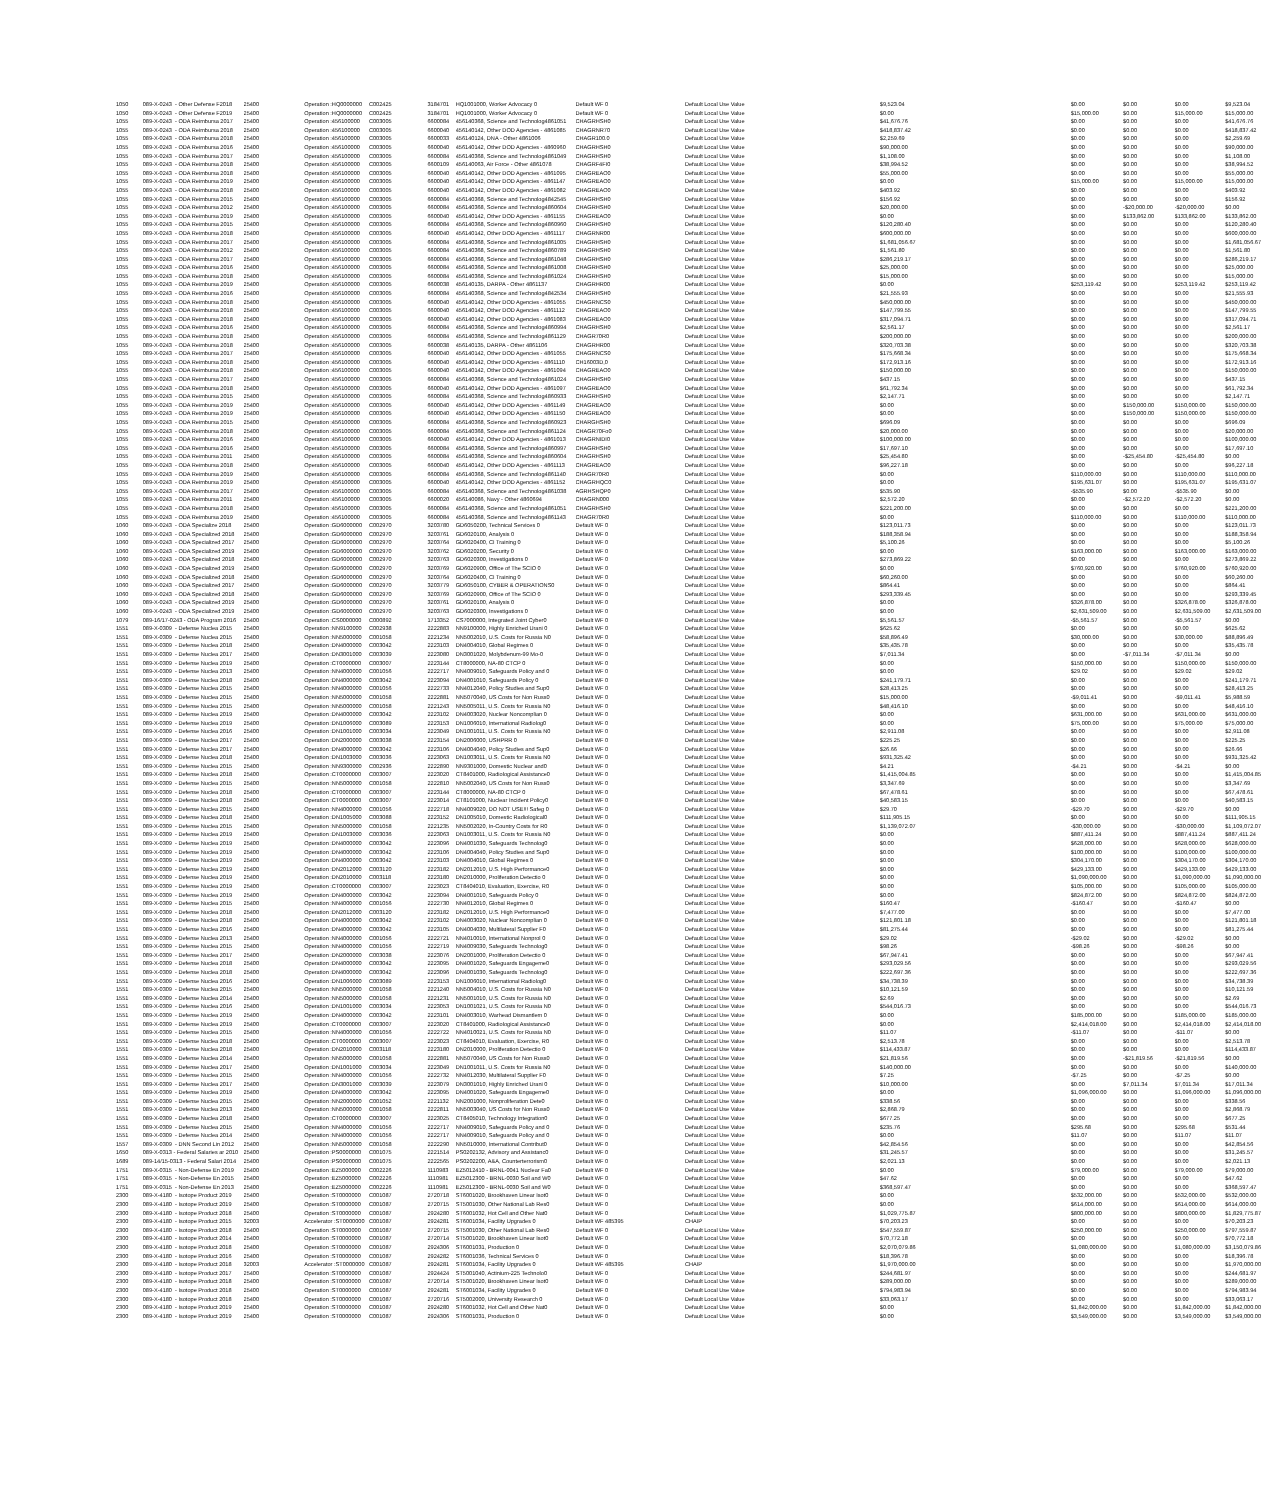| 1050 | 089-X-0243 | - Other Defense F2018 | 25400 | Operation :HQ0000000 | C002425 | 3184701 | HQ1001000, Worker Advocacy 0 | Default WF 0 | Default Local Use Value | $9,523.04 | $0.00 | $0.00 | $0.00 | $9,523.04 |
| 1050 | 089-X-0243 | - Other Defense F2019 | 25400 | Operation :HQ0000000 | C002425 | 3184701 | HQ1001000, Worker Advocacy 0 | Default WF 0 | Default Local Use Value | $0.00 | $15,000.00 | $0.00 | $15,000.00 | $15,000.00 |
| 1055 | 089-X-0243 | - ODA Reimbursa 2017 | 25400 | Operation :456100000 | C003005 | 6600084 | 456140368, Science and Technolog4861051 | CHAGRHSH0 | Default Local Use Value | $41,676.76 | $0.00 | $0.00 | $0.00 | $41,676.76 |
| 1055 | 089-X-0243 | - ODA Reimbursa 2018 | 25400 | Operation :456100000 | C003005 | 6600040 | 456140142, Other DOD Agencies - 4861085 | CHAGRNR70 | Default Local Use Value | $418,837.42 | $0.00 | $0.00 | $0.00 | $418,837.42 |
| 1055 | 089-X-0243 | - ODA Reimbursa 2018 | 25400 | Operation :456100000 | C003005 | 6600033 | 456140124, DNA - Other 4861006 | CHAGR100.0 | Default Local Use Value | $2,259.69 | $0.00 | $0.00 | $0.00 | $2,259.69 |
| 1055 | 089-X-0243 | - ODA Reimbursa 2016 | 25400 | Operation :456100000 | C003005 | 6600040 | 456140142, Other DOD Agencies - 4860960 | CHAGRHSH0 | Default Local Use Value | $90,000.00 | $0.00 | $0.00 | $0.00 | $90,000.00 |
| 1055 | 089-X-0243 | - ODA Reimbursa 2017 | 25400 | Operation :456100000 | C003005 | 6600084 | 456140368, Science and Technolog4861049 | CHAGRHSH0 | Default Local Use Value | $1,108.00 | $0.00 | $0.00 | $0.00 | $1,108.00 |
| 1055 | 089-X-0243 | - ODA Reimbursa 2018 | 25400 | Operation :456100000 | C003005 | 6600109 | 456140063, Air Force - Other 4861078 | CHAGRF4FI0 | Default Local Use Value | $38,994.52 | $0.00 | $0.00 | $0.00 | $38,994.52 |
| 1055 | 089-X-0243 | - ODA Reimbursa 2018 | 25400 | Operation :456100000 | C003005 | 6600040 | 456140142, Other DOD Agencies - 4861095 | CHAGREAO0 | Default Local Use Value | $55,000.00 | $0.00 | $0.00 | $0.00 | $55,000.00 |
| 1055 | 089-X-0243 | - ODA Reimbursa 2019 | 25400 | Operation :456100000 | C003005 | 6600040 | 456140142, Other DOD Agencies - 4861147 | CHAGREAO0 | Default Local Use Value | $0.00 | $15,000.00 | $0.00 | $15,000.00 | $15,000.00 |
| 1055 | 089-X-0243 | - ODA Reimbursa 2018 | 25400 | Operation :456100000 | C003005 | 6600040 | 456140142, Other DOD Agencies - 4861082 | CHAGREAO0 | Default Local Use Value | $403.92 | $0.00 | $0.00 | $0.00 | $403.92 |
| 1055 | 089-X-0243 | - ODA Reimbursa 2015 | 25400 | Operation :456100000 | C003005 | 6600084 | 456140368, Science and Technolog4842545 | CHAGRHSH0 | Default Local Use Value | $156.92 | $0.00 | $0.00 | $0.00 | $156.92 |
| 1055 | 089-X-0243 | - ODA Reimbursa 2012 | 25400 | Operation :456100000 | C003005 | 6600084 | 456140368, Science and Technolog4860604 | CHAGRHSH0 | Default Local Use Value | $20,000.00 | $0.00 | -$20,000.00 | -$20,000.00 | $0.00 |
| 1055 | 089-X-0243 | - ODA Reimbursa 2019 | 25400 | Operation :456100000 | C003005 | 6600040 | 456140142, Other DOD Agencies - 4861155 | CHAGREAO0 | Default Local Use Value | $0.00 | $0.00 | $133,862.00 | $133,862.00 | $133,862.00 |
| 1055 | 089-X-0243 | - ODA Reimbursa 2015 | 25400 | Operation :456100000 | C003005 | 6600084 | 456140368, Science and Technolog4860960 | CHAGRHSH0 | Default Local Use Value | $120,280.40 | $0.00 | $0.00 | $0.00 | $120,280.40 |
| 1055 | 089-X-0243 | - ODA Reimbursa 2018 | 25400 | Operation :456100000 | C003005 | 6600040 | 456140142, Other DOD Agencies - 4861117 | CHAGRNR00 | Default Local Use Value | $600,000.00 | $0.00 | $0.00 | $0.00 | $600,000.00 |
| 1055 | 089-X-0243 | - ODA Reimbursa 2017 | 25400 | Operation :456100000 | C003005 | 6600084 | 456140368, Science and Technolog4861005 | CHAGRHSH0 | Default Local Use Value | $1,681,056.67 | $0.00 | $0.00 | $0.00 | $1,681,056.67 |
| 1055 | 089-X-0243 | - ODA Reimbursa 2012 | 25400 | Operation :456100000 | C003005 | 6600084 | 456140368, Science and Technolog4860789 | CHAGRHSH0 | Default Local Use Value | $1,561.80 | $0.00 | $0.00 | $0.00 | $1,561.80 |
| 1055 | 089-X-0243 | - ODA Reimbursa 2017 | 25400 | Operation :456100000 | C003005 | 6600084 | 456140368, Science and Technolog4861048 | CHAGRHSH0 | Default Local Use Value | $286,219.17 | $0.00 | $0.00 | $0.00 | $286,219.17 |
| 1055 | 089-X-0243 | - ODA Reimbursa 2016 | 25400 | Operation :456100000 | C003005 | 6600084 | 456140368, Science and Technolog4861008 | CHAGRHSH0 | Default Local Use Value | $25,000.00 | $0.00 | $0.00 | $0.00 | $25,000.00 |
| 1055 | 089-X-0243 | - ODA Reimbursa 2018 | 25400 | Operation :456100000 | C003005 | 6600084 | 456140368, Science and Technolog4861024 | CHAGRHSH0 | Default Local Use Value | $15,000.00 | $0.00 | $0.00 | $0.00 | $15,000.00 |
| 1055 | 089-X-0243 | - ODA Reimbursa 2019 | 25400 | Operation :456100000 | C003005 | 6600038 | 456140135, DARPA - Other 4861137 | CHAGRHR00 | Default Local Use Value | $0.00 | $253,119.42 | $0.00 | $253,119.42 | $253,119.42 |
| 1055 | 089-X-0243 | - ODA Reimbursa 2016 | 25400 | Operation :456100000 | C003005 | 6600084 | 456140368, Science and Technolog4842534 | CHAGRHSH0 | Default Local Use Value | $21,555.93 | $0.00 | $0.00 | $0.00 | $21,555.93 |
| 1055 | 089-X-0243 | - ODA Reimbursa 2018 | 25400 | Operation :456100000 | C003005 | 6600040 | 456140142, Other DOD Agencies - 4861055 | CHAGRNCS0 | Default Local Use Value | $450,000.00 | $0.00 | $0.00 | $0.00 | $450,000.00 |
| 1055 | 089-X-0243 | - ODA Reimbursa 2018 | 25400 | Operation :456100000 | C003005 | 6600040 | 456140142, Other DOD Agencies - 4861112 | CHAGREAO0 | Default Local Use Value | $147,799.55 | $0.00 | $0.00 | $0.00 | $147,799.55 |
| 1055 | 089-X-0243 | - ODA Reimbursa 2018 | 25400 | Operation :456100000 | C003005 | 6600040 | 456140142, Other DOD Agencies - 4861083 | CHAGREAO0 | Default Local Use Value | $317,094.71 | $0.00 | $0.00 | $0.00 | $317,094.71 |
| 1055 | 089-X-0243 | - ODA Reimbursa 2016 | 25400 | Operation :456100000 | C003005 | 6600084 | 456140368, Science and Technolog4860994 | CHAGRHSH0 | Default Local Use Value | $2,561.17 | $0.00 | $0.00 | $0.00 | $2,561.17 |
| 1055 | 089-X-0243 | - ODA Reimbursa 2018 | 25400 | Operation :456100000 | C003005 | 6600084 | 456140368, Science and Technolog4861129 | CHAGR70R0 | Default Local Use Value | $200,000.00 | $0.00 | $0.00 | $0.00 | $200,000.00 |
| 1055 | 089-X-0243 | - ODA Reimbursa 2018 | 25400 | Operation :456100000 | C003005 | 6600038 | 456140135, DARPA - Other 4861106 | CHAGRHR00 | Default Local Use Value | $320,703.38 | $0.00 | $0.00 | $0.00 | $320,703.38 |
| 1055 | 089-X-0243 | - ODA Reimbursa 2017 | 25400 | Operation :456100000 | C003005 | 6600040 | 456140142, Other DOD Agencies - 4861055 | CHAGRNCS0 | Default Local Use Value | $175,668.34 | $0.00 | $0.00 | $0.00 | $175,668.34 |
| 1055 | 089-X-0243 | - ODA Reimbursa 2018 | 25400 | Operation :456100000 | C003005 | 6600040 | 456140142, Other DOD Agencies - 4861110 | CH16003D,0 | Default Local Use Value | $172,913.16 | $0.00 | $0.00 | $0.00 | $172,913.16 |
| 1055 | 089-X-0243 | - ODA Reimbursa 2018 | 25400 | Operation :456100000 | C003005 | 6600040 | 456140142, Other DOD Agencies - 4861094 | CHAGREAO0 | Default Local Use Value | $150,000.00 | $0.00 | $0.00 | $0.00 | $150,000.00 |
| 1055 | 089-X-0243 | - ODA Reimbursa 2017 | 25400 | Operation :456100000 | C003005 | 6600084 | 456140368, Science and Technolog4861024 | CHAGRHSH0 | Default Local Use Value | $437.15 | $0.00 | $0.00 | $0.00 | $437.15 |
| 1055 | 089-X-0243 | - ODA Reimbursa 2018 | 25400 | Operation :456100000 | C003005 | 6600040 | 456140142, Other DOD Agencies - 4861097 | CHAGREAO0 | Default Local Use Value | $61,792.34 | $0.00 | $0.00 | $0.00 | $61,792.34 |
| 1055 | 089-X-0243 | - ODA Reimbursa 2015 | 25400 | Operation :456100000 | C003005 | 6600084 | 456140368, Science and Technolog4860933 | CHAGRHSH0 | Default Local Use Value | $2,147.71 | $0.00 | $0.00 | $0.00 | $2,147.71 |
| 1055 | 089-X-0243 | - ODA Reimbursa 2019 | 25400 | Operation :456100000 | C003005 | 6600040 | 456140142, Other DOD Agencies - 4861149 | CHAGREAO0 | Default Local Use Value | $0.00 | $0.00 | $150,000.00 | $150,000.00 | $150,000.00 |
| 1055 | 089-X-0243 | - ODA Reimbursa 2019 | 25400 | Operation :456100000 | C003005 | 6600040 | 456140142, Other DOD Agencies - 4861150 | CHAGREAO0 | Default Local Use Value | $0.00 | $0.00 | $150,000.00 | $150,000.00 | $150,000.00 |
| 1055 | 089-X-0243 | - ODA Reimbursa 2015 | 25400 | Operation :456100000 | C003005 | 6600084 | 456140368, Science and Technolog4860923 | CHARGHSH0 | Default Local Use Value | $696.09 | $0.00 | $0.00 | $0.00 | $696.09 |
| 1055 | 089-X-0243 | - ODA Reimbursa 2018 | 25400 | Operation :456100000 | C003005 | 6600084 | 456140368, Science and Technolog4861124 | CHAGR70Fo0 | Default Local Use Value | $20,000.00 | $0.00 | $0.00 | $0.00 | $20,000.00 |
| 1055 | 089-X-0243 | - ODA Reimbursa 2016 | 25400 | Operation :456100000 | C003005 | 6600040 | 456140142, Other DOD Agencies - 4861013 | CHAGRNIDI0 | Default Local Use Value | $100,000.00 | $0.00 | $0.00 | $0.00 | $100,000.00 |
| 1055 | 089-X-0243 | - ODA Reimbursa 2016 | 25400 | Operation :456100000 | C003005 | 6600084 | 456140368, Science and Technolog4860997 | CHAGRHSH0 | Default Local Use Value | $17,697.10 | $0.00 | $0.00 | $0.00 | $17,697.10 |
| 1055 | 089-X-0243 | - ODA Reimbursa 2011 | 25400 | Operation :456100000 | C003005 | 6600084 | 456140368, Science and Technolog4860604 | CHAGRHSH0 | Default Local Use Value | $25,454.80 | $0.00 | -$25,454.80 | -$25,454.80 | $0.00 |
| 1055 | 089-X-0243 | - ODA Reimbursa 2018 | 25400 | Operation :456100000 | C003005 | 6600040 | 456140142, Other DOD Agencies - 4861113 | CHAGREAO0 | Default Local Use Value | $96,227.18 | $0.00 | $0.00 | $0.00 | $96,227.18 |
| 1055 | 089-X-0243 | - ODA Reimbursa 2019 | 25400 | Operation :456100000 | C003005 | 6600084 | 456140368, Science and Technolog4861140 | CHAGR70R0 | Default Local Use Value | $0.00 | $110,000.00 | $0.00 | $110,000.00 | $110,000.00 |
| 1055 | 089-X-0243 | - ODA Reimbursa 2019 | 25400 | Operation :456100000 | C003005 | 6600040 | 456140142, Other DOD Agencies - 4861152 | CHAGRHQC0 | Default Local Use Value | $0.00 | $195,631.07 | $0.00 | $195,631.07 | $195,631.07 |
| 1055 | 089-X-0243 | - ODA Reimbursa 2017 | 25400 | Operation :456100000 | C003005 | 6600084 | 456140368, Science and Technolog4861038 | AGRHSHQP0 | Default Local Use Value | $535.90 | -$535.90 | $0.00 | -$535.90 | $0.00 |
| 1055 | 089-X-0243 | - ODA Reimbursa 2011 | 25400 | Operation :456100000 | C003005 | 6600020 | 456140086, Navy - Other 4860694 | CHAGRN000 | Default Local Use Value | $2,572.20 | $0.00 | -$2,572.20 | -$2,572.20 | $0.00 |
| 1055 | 089-X-0243 | - ODA Reimbursa 2018 | 25400 | Operation :456100000 | C003005 | 6600084 | 456140368, Science and Technolog4861051 | CHAGRHSH0 | Default Local Use Value | $221,200.00 | $0.00 | $0.00 | $0.00 | $221,200.00 |
| 1055 | 089-X-0243 | - ODA Reimbursa 2019 | 25400 | Operation :456100000 | C003005 | 6600084 | 456140368, Science and Technolog4861143 | CHAGR70R0 | Default Local Use Value | $0.00 | $110,000.00 | $0.00 | $110,000.00 | $110,000.00 |
| 1060 | 089-X-0243 | - ODA Specialize 2018 | 25400 | Operation :GD6000000 | C002970 | 3203780 | GD6050200, Technical Services 0 | Default WF 0 | Default Local Use Value | $123,011.73 | $0.00 | $0.00 | $0.00 | $123,011.73 |
| 1060 | 089-X-0243 | - ODA Specialized 2018 | 25400 | Operation :GD6000000 | C002970 | 3203761 | GD6020100, Analysis 0 | Default WF 0 | Default Local Use Value | $188,358.94 | $0.00 | $0.00 | $0.00 | $188,358.94 |
| 1060 | 089-X-0243 | - ODA Specialized 2017 | 25400 | Operation :GD6000000 | C002970 | 3203764 | GD6020400, CI Training 0 | Default WF 0 | Default Local Use Value | $5,100.26 | $0.00 | $0.00 | $0.00 | $5,100.26 |
| 1060 | 089-X-0243 | - ODA Specialized 2019 | 25400 | Operation :GD6000000 | C002970 | 3203762 | GD6020200, Security 0 | Default WF 0 | Default Local Use Value | $0.00 | $163,000.00 | $0.00 | $163,000.00 | $163,000.00 |
| 1060 | 089-X-0243 | - ODA Specialized 2018 | 25400 | Operation :GD6000000 | C002970 | 3203763 | GD6020300, Investigations 0 | Default WF 0 | Default Local Use Value | $273,869.22 | $0.00 | $0.00 | $0.00 | $273,869.22 |
| 1060 | 089-X-0243 | - ODA Specialized 2019 | 25400 | Operation :GD6000000 | C002970 | 3203769 | GD6020900, Office of The SCIO 0 | Default WF 0 | Default Local Use Value | $0.00 | $760,920.00 | $0.00 | $760,920.00 | $760,920.00 |
| 1060 | 089-X-0243 | - ODA Specialized 2018 | 25400 | Operation :GD6000000 | C002970 | 3203764 | GD6020400, CI Training 0 | Default WF 0 | Default Local Use Value | $60,260.00 | $0.00 | $0.00 | $0.00 | $60,260.00 |
| 1060 | 089-X-0243 | - ODA Specialized 2017 | 25400 | Operation :GD6000000 | C002970 | 3203779 | GD6050100, CYBER & OPERATIONS0 | Default WF 0 | Default Local Use Value | $864.41 | $0.00 | $0.00 | $0.00 | $864.41 |
| 1060 | 089-X-0243 | - ODA Specialized 2018 | 25400 | Operation :GD6000000 | C002970 | 3203769 | GD6020900, Office of The SCIO 0 | Default WF 0 | Default Local Use Value | $293,339.45 | $0.00 | $0.00 | $0.00 | $293,339.45 |
| 1060 | 089-X-0243 | - ODA Specialized 2019 | 25400 | Operation :GD6000000 | C002970 | 3203761 | GD6020100, Analysis 0 | Default WF 0 | Default Local Use Value | $0.00 | $326,878.00 | $0.00 | $326,878.00 | $326,878.00 |
| 1060 | 089-X-0243 | - ODA Specialized 2019 | 25400 | Operation :GD6000000 | C002970 | 3203763 | GD6020300, Investigations 0 | Default WF 0 | Default Local Use Value | $0.00 | $2,631,509.00 | $0.00 | $2,631,509.00 | $2,631,509.00 |
| 1079 | 089-16/17-0243 - ODA Program 2016 | | 25400 | Operation :CS0000000 | C000892 | 1713352 | CS7000000, Integrated Joint Cyber0 | Default WF 0 | Default Local Use Value | $5,561.57 | -$5,561.57 | $0.00 | -$5,561.57 | $0.00 |
| 1551 | 089-X-0309 | - Defense Nuclea 2015 | 25400 | Operation :NN9100000 | C002938 | 2222883 | NN9100000, Highly Enriched Urani 0 | Default WF 0 | Default Local Use Value | $625.62 | $0.00 | $0.00 | $0.00 | $625.62 |
| 1551 | 089-X-0309 | - Defense Nuclea 2015 | 25400 | Operation :NN5000000 | C001058 | 2221234 | NN5002010, U.S. Costs for Russia N0 | Default WF 0 | Default Local Use Value | $58,896.49 | $30,000.00 | $0.00 | $30,000.00 | $88,896.49 |
| 1551 | 089-X-0309 | - Defense Nuclea 2018 | 25400 | Operation :DN4000000 | C003042 | 2223103 | DN4004010, Global Regimes 0 | Default WF 0 | Default Local Use Value | $35,435.78 | $0.00 | $0.00 | $0.00 | $35,435.78 |
| 1551 | 089-X-0309 | - Defense Nuclea 2017 | 25400 | Operation :DN3001000 | C003039 | 2223080 | DN3001020, Molybdenum-99 Mo-0 | Default WF 0 | Default Local Use Value | $7,011.34 | $0.00 | -$7,011.34 | -$7,011.34 | $0.00 |
| 1551 | 089-X-0309 | - Defense Nuclea 2019 | 25400 | Operation :CT0000000 | C003007 | 2223144 | CT8000000, NA-80 CTCP 0 | Default WF 0 | Default Local Use Value | $0.00 | $150,000.00 | $0.00 | $150,000.00 | $150,000.00 |
| 1551 | 089-X-0309 | - Defense Nuclea 2013 | 25400 | Operation :NN4000000 | C001056 | 2222717 | NN4009010, Safeguards Policy and 0 | Default WF 0 | Default Local Use Value | $0.00 | $29.02 | $0.00 | $29.02 | $29.02 |
| 1551 | 089-X-0309 | - Defense Nuclea 2018 | 25400 | Operation :DN4000000 | C003042 | 2223094 | DN4001010, Safeguards Policy 0 | Default WF 0 | Default Local Use Value | $241,179.71 | $0.00 | $0.00 | $0.00 | $241,179.71 |
| 1551 | 089-X-0309 | - Defense Nuclea 2015 | 25400 | Operation :NN4000000 | C001056 | 2222733 | NN4012040, Policy Studies and Sup0 | Default WF 0 | Default Local Use Value | $28,413.25 | $0.00 | $0.00 | $0.00 | $28,413.25 |
| 1551 | 089-X-0309 | - Defense Nuclea 2015 | 25400 | Operation :NN5000000 | C001058 | 2222881 | NN5070040, US Costs for Non Russ0 | Default WF 0 | Default Local Use Value | $15,000.00 | -$9,011.41 | $0.00 | -$9,011.41 | $5,988.59 |
| 1551 | 089-X-0309 | - Defense Nuclea 2015 | 25400 | Operation :NN5000000 | C001058 | 2221243 | NN5005011, U.S. Costs for Russia N0 | Default WF 0 | Default Local Use Value | $48,416.10 | $0.00 | $0.00 | $0.00 | $48,416.10 |
| 1551 | 089-X-0309 | - Defense Nuclea 2019 | 25400 | Operation :DN4000000 | C003042 | 2223102 | DN4003020, Nuclear Noncomplian 0 | Default WF 0 | Default Local Use Value | $0.00 | $631,000.00 | $0.00 | $631,000.00 | $631,000.00 |
| 1551 | 089-X-0309 | - Defense Nuclea 2019 | 25400 | Operation :DN1006000 | C003089 | 2223153 | DN1006010, International Radiolog0 | Default WF 0 | Default Local Use Value | $0.00 | $75,000.00 | $0.00 | $75,000.00 | $75,000.00 |
| 1551 | 089-X-0309 | - Defense Nuclea 2016 | 25400 | Operation :DN1001000 | C003034 | 2223049 | DN1001011, U.S. Costs for Russia N0 | Default WF 0 | Default Local Use Value | $2,911.08 | $0.00 | $0.00 | $0.00 | $2,911.08 |
| 1551 | 089-X-0309 | - Defense Nuclea 2017 | 25400 | Operation :DN2000000 | C003038 | 2223154 | DN2006000, USHPRR 0 | Default WF 0 | Default Local Use Value | $225.25 | $0.00 | $0.00 | $0.00 | $225.25 |
| 1551 | 089-X-0309 | - Defense Nuclea 2017 | 25400 | Operation :DN4000000 | C003042 | 2223106 | DN4004040, Policy Studies and Sup0 | Default WF 0 | Default Local Use Value | $26.66 | $0.00 | $0.00 | $0.00 | $26.66 |
| 1551 | 089-X-0309 | - Defense Nuclea 2018 | 25400 | Operation :DN1003000 | C003036 | 2223063 | DN1003011, U.S. Costs for Russia N0 | Default WF 0 | Default Local Use Value | $931,325.42 | $0.00 | $0.00 | $0.00 | $931,325.42 |
| 1551 | 089-X-0309 | - Defense Nuclea 2015 | 25400 | Operation :NN9300000 | C002936 | 2222890 | NN9301000, Domestic Nuclear and0 | Default WF 0 | Default Local Use Value | $4.21 | -$4.21 | $0.00 | -$4.21 | $0.00 |
| 1551 | 089-X-0309 | - Defense Nuclea 2018 | 25400 | Operation :CT0000000 | C003007 | 2223020 | CT8401000, Radiological Assistance0 | Default WF 0 | Default Local Use Value | $1,415,004.85 | $0.00 | $0.00 | $0.00 | $1,415,004.85 |
| 1551 | 089-X-0309 | - Defense Nuclea 2015 | 25400 | Operation :NN5000000 | C001058 | 2222810 | NN5002040, US Costs for Non Russ0 | Default WF 0 | Default Local Use Value | $3,347.69 | $0.00 | $0.00 | $0.00 | $3,347.69 |
| 1551 | 089-X-0309 | - Defense Nuclea 2018 | 25400 | Operation :CT0000000 | C003007 | 2223144 | CT8000000, NA-80 CTCP 0 | Default WF 0 | Default Local Use Value | $67,478.61 | $0.00 | $0.00 | $0.00 | $67,478.61 |
| 1551 | 089-X-0309 | - Defense Nuclea 2018 | 25400 | Operation :CT0000000 | C003007 | 2223014 | CT8101000, Nuclear Incident Policy0 | Default WF 0 | Default Local Use Value | $40,583.15 | $0.00 | $0.00 | $0.00 | $40,583.15 |
| 1551 | 089-X-0309 | - Defense Nuclea 2015 | 25400 | Operation :NN4000000 | C001056 | 2222718 | NN4009020, DO NOT USE!!! Safeg 0 | Default WF 0 | Default Local Use Value | $29.70 | -$29.70 | $0.00 | -$29.70 | $0.00 |
| 1551 | 089-X-0309 | - Defense Nuclea 2018 | 25400 | Operation :DN1005000 | C003088 | 2223152 | DN1005010, Domestic Radiological0 | Default WF 0 | Default Local Use Value | $111,905.15 | $0.00 | $0.00 | $0.00 | $111,905.15 |
| 1551 | 089-X-0309 | - Defense Nuclea 2015 | 25400 | Operation :NN5000000 | C001058 | 2221235 | NN5002020, In-Country Costs for R0 | Default WF 0 | Default Local Use Value | $1,139,072.07 | -$30,000.00 | $0.00 | -$30,000.00 | $1,109,072.07 |
| 1551 | 089-X-0309 | - Defense Nuclea 2019 | 25400 | Operation :DN1003000 | C003036 | 2223063 | DN1003011, U.S. Costs for Russia N0 | Default WF 0 | Default Local Use Value | $0.00 | $887,411.24 | $0.00 | $887,411.24 | $887,411.24 |
| 1551 | 089-X-0309 | - Defense Nuclea 2019 | 25400 | Operation :DN4000000 | C003042 | 2223096 | DN4001030, Safeguards Technolog0 | Default WF 0 | Default Local Use Value | $0.00 | $628,000.00 | $0.00 | $628,000.00 | $628,000.00 |
| 1551 | 089-X-0309 | - Defense Nuclea 2019 | 25400 | Operation :DN4000000 | C003042 | 2223106 | DN4004040, Policy Studies and Sup0 | Default WF 0 | Default Local Use Value | $0.00 | $100,000.00 | $0.00 | $100,000.00 | $100,000.00 |
| 1551 | 089-X-0309 | - Defense Nuclea 2019 | 25400 | Operation :DN4000000 | C003042 | 2223103 | DN4004010, Global Regimes 0 | Default WF 0 | Default Local Use Value | $0.00 | $304,170.00 | $0.00 | $304,170.00 | $304,170.00 |
| 1551 | 089-X-0309 | - Defense Nuclea 2019 | 25400 | Operation :DN2012000 | C003120 | 2223182 | DN2012010, U.S. High Performance0 | Default WF 0 | Default Local Use Value | $0.00 | $429,133.00 | $0.00 | $429,133.00 | $429,133.00 |
| 1551 | 089-X-0309 | - Defense Nuclea 2019 | 25400 | Operation :DN2010000 | C003118 | 2223180 | DN2010000, Proliferation Detectio 0 | Default WF 0 | Default Local Use Value | $0.00 | $1,090,000.00 | $0.00 | $1,090,000.00 | $1,090,000.00 |
| 1551 | 089-X-0309 | - Defense Nuclea 2019 | 25400 | Operation :CT0000000 | C003007 | 2223023 | CT8404010, Evaluation, Exercise, R0 | Default WF 0 | Default Local Use Value | $0.00 | $105,000.00 | $0.00 | $105,000.00 | $105,000.00 |
| 1551 | 089-X-0309 | - Defense Nuclea 2019 | 25400 | Operation :DN4000000 | C003042 | 2223094 | DN4001010, Safeguards Policy 0 | Default WF 0 | Default Local Use Value | $0.00 | $824,872.00 | $0.00 | $824,872.00 | $824,872.00 |
| 1551 | 089-X-0309 | - Defense Nuclea 2015 | 25400 | Operation :NN4000000 | C001056 | 2222730 | NN4012010, Global Regimes 0 | Default WF 0 | Default Local Use Value | $160.47 | -$160.47 | $0.00 | -$160.47 | $0.00 |
| 1551 | 089-X-0309 | - Defense Nuclea 2018 | 25400 | Operation :DN2012000 | C003120 | 2223182 | DN2012010, U.S. High Performance0 | Default WF 0 | Default Local Use Value | $7,477.00 | $0.00 | $0.00 | $0.00 | $7,477.00 |
| 1551 | 089-X-0309 | - Defense Nuclea 2018 | 25400 | Operation :DN4000000 | C003042 | 2223102 | DN4003020, Nuclear Noncomplian 0 | Default WF 0 | Default Local Use Value | $121,801.18 | $0.00 | $0.00 | $0.00 | $121,801.18 |
| 1551 | 089-X-0309 | - Defense Nuclea 2016 | 25400 | Operation :DN4000000 | C003042 | 2223105 | DN4004030, Multilateral Supplier F0 | Default WF 0 | Default Local Use Value | $81,275.44 | $0.00 | $0.00 | $0.00 | $81,275.44 |
| 1551 | 089-X-0309 | - Defense Nuclea 2013 | 25400 | Operation :NN4000000 | C001056 | 2222721 | NN4010010, International Nonprol 0 | Default WF 0 | Default Local Use Value | $29.02 | -$29.02 | $0.00 | -$29.02 | $0.00 |
| 1551 | 089-X-0309 | - Defense Nuclea 2015 | 25400 | Operation :NN4000000 | C001056 | 2222719 | NN4009030, Safeguards Technolog0 | Default WF 0 | Default Local Use Value | $98.26 | -$98.26 | $0.00 | -$98.26 | $0.00 |
| 1551 | 089-X-0309 | - Defense Nuclea 2017 | 25400 | Operation :DN2000000 | C003038 | 2223076 | DN2001000, Proliferation Detectio 0 | Default WF 0 | Default Local Use Value | $67,947.41 | $0.00 | $0.00 | $0.00 | $67,947.41 |
| 1551 | 089-X-0309 | - Defense Nuclea 2018 | 25400 | Operation :DN4000000 | C003042 | 2223095 | DN4001020, Safeguards Engageme0 | Default WF 0 | Default Local Use Value | $293,029.56 | $0.00 | $0.00 | $0.00 | $293,029.56 |
| 1551 | 089-X-0309 | - Defense Nuclea 2018 | 25400 | Operation :DN4000000 | C003042 | 2223096 | DN4001030, Safeguards Technolog0 | Default WF 0 | Default Local Use Value | $222,697.36 | $0.00 | $0.00 | $0.00 | $222,697.36 |
| 1551 | 089-X-0309 | - Defense Nuclea 2016 | 25400 | Operation :DN1006000 | C003089 | 2223153 | DN1006010, International Radiolog0 | Default WF 0 | Default Local Use Value | $34,738.39 | $0.00 | $0.00 | $0.00 | $34,738.39 |
| 1551 | 089-X-0309 | - Defense Nuclea 2015 | 25400 | Operation :NN5000000 | C001058 | 2221240 | NN5004010, U.S. Costs for Russia N0 | Default WF 0 | Default Local Use Value | $10,121.59 | $0.00 | $0.00 | $0.00 | $10,121.59 |
| 1551 | 089-X-0309 | - Defense Nuclea 2014 | 25400 | Operation :NN5000000 | C001058 | 2221231 | NN5001010, U.S. Costs for Russia N0 | Default WF 0 | Default Local Use Value | $2.69 | $0.00 | $0.00 | $0.00 | $2.69 |
| 1551 | 089-X-0309 | - Defense Nuclea 2016 | 25400 | Operation :DN1001000 | C003034 | 2223053 | DN1001021, U.S. Costs for Russia N0 | Default WF 0 | Default Local Use Value | $544,016.73 | $0.00 | $0.00 | $0.00 | $544,016.73 |
| 1551 | 089-X-0309 | - Defense Nuclea 2019 | 25400 | Operation :DN4000000 | C003042 | 2223101 | DN4003010, Warhead Dismantlem 0 | Default WF 0 | Default Local Use Value | $0.00 | $185,000.00 | $0.00 | $185,000.00 | $185,000.00 |
| 1551 | 089-X-0309 | - Defense Nuclea 2019 | 25400 | Operation :CT0000000 | C003007 | 2223020 | CT8401000, Radiological Assistance0 | Default WF 0 | Default Local Use Value | $0.00 | $2,414,018.00 | $0.00 | $2,414,018.00 | $2,414,018.00 |
| 1551 | 089-X-0309 | - Defense Nuclea 2015 | 25400 | Operation :NN4000000 | C001056 | 2222722 | NN4010021, U.S. Costs for Russia N0 | Default WF 0 | Default Local Use Value | $11.07 | -$11.07 | $0.00 | -$11.07 | $0.00 |
| 1551 | 089-X-0309 | - Defense Nuclea 2018 | 25400 | Operation :CT0000000 | C003007 | 2223023 | CT8404010, Evaluation, Exercise, R0 | Default WF 0 | Default Local Use Value | $2,513.78 | $0.00 | $0.00 | $0.00 | $2,513.78 |
| 1551 | 089-X-0309 | - Defense Nuclea 2018 | 25400 | Operation :DN2010000 | C003118 | 2223180 | DN2010000, Proliferation Detectio 0 | Default WF 0 | Default Local Use Value | $114,433.87 | $0.00 | $0.00 | $0.00 | $114,433.87 |
| 1551 | 089-X-0309 | - Defense Nuclea 2014 | 25400 | Operation :NN5000000 | C001058 | 2222881 | NN5070040, US Costs for Non Russ0 | Default WF 0 | Default Local Use Value | $21,819.56 | $0.00 | -$21,819.56 | -$21,819.56 | $0.00 |
| 1551 | 089-X-0309 | - Defense Nuclea 2017 | 25400 | Operation :DN1001000 | C003034 | 2223049 | DN1001011, U.S. Costs for Russia N0 | Default WF 0 | Default Local Use Value | $140,000.00 | $0.00 | $0.00 | $0.00 | $140,000.00 |
| 1551 | 089-X-0309 | - Defense Nuclea 2015 | 25400 | Operation :NN4000000 | C001056 | 2222732 | NN4012030, Multilateral Supplier F0 | Default WF 0 | Default Local Use Value | $7.25 | -$7.25 | $0.00 | -$7.25 | $0.00 |
| 1551 | 089-X-0309 | - Defense Nuclea 2017 | 25400 | Operation :DN3001000 | C003039 | 2223079 | DN3001010, Highly Enriched Urani 0 | Default WF 0 | Default Local Use Value | $10,000.00 | $0.00 | $7,011.34 | $7,011.34 | $17,011.34 |
| 1551 | 089-X-0309 | - Defense Nuclea 2019 | 25400 | Operation :DN4000000 | C003042 | 2223095 | DN4001020, Safeguards Engageme0 | Default WF 0 | Default Local Use Value | $0.00 | $1,096,000.00 | $0.00 | $1,096,000.00 | $1,096,000.00 |
| 1551 | 089-X-0309 | - Defense Nuclea 2015 | 25400 | Operation :NN2000000 | C001052 | 2221132 | NN2001000, Nonproliferation Dete0 | Default WF 0 | Default Local Use Value | $338.56 | $0.00 | $0.00 | $0.00 | $338.56 |
| 1551 | 089-X-0309 | - Defense Nuclea 2013 | 25400 | Operation :NN5000000 | C001058 | 2222811 | NN5003040, US Costs for Non Russ0 | Default WF 0 | Default Local Use Value | $2,868.79 | $0.00 | $0.00 | $0.00 | $2,868.79 |
| 1551 | 089-X-0309 | - Defense Nuclea 2018 | 25400 | Operation :CT0000000 | C003007 | 2223025 | CT8405010, Technology Integration0 | Default WF 0 | Default Local Use Value | $677.25 | $0.00 | $0.00 | $0.00 | $677.25 |
| 1551 | 089-X-0309 | - Defense Nuclea 2015 | 25400 | Operation :NN4000000 | C001056 | 2222717 | NN4009010, Safeguards Policy and 0 | Default WF 0 | Default Local Use Value | $235.76 | $295.68 | $0.00 | $295.68 | $531.44 |
| 1551 | 089-X-0309 | - Defense Nuclea 2014 | 25400 | Operation :NN4000000 | C001056 | 2222717 | NN4009010, Safeguards Policy and 0 | Default WF 0 | Default Local Use Value | $0.00 | $11.07 | $0.00 | $11.07 | $11.07 |
| 1557 | 089-X-0309 | - DNN Second Lin 2012 | 25400 | Operation :NN5000000 | C001058 | 2222290 | NN5010000, International Contribut0 | Default WF 0 | Default Local Use Value | $42,854.56 | $0.00 | $0.00 | $0.00 | $42,854.56 |
| 1650 | 089-X-0313 - Federal Salaries ar 2010 | | 25400 | Operation :PS0000000 | C001075 | 2221514 | PS0202132, Advisory and Assistanc0 | Default WF 0 | Default Local Use Value | $31,245.57 | $0.00 | $0.00 | $0.00 | $31,245.57 |
| 1689 | 089-14/15-0313 - Federal Salari 2014 | | 25400 | Operation :PS0000000 | C001075 | 2222565 | PS0202200, A&A, Counterterrorism0 | Default WF 0 | Default Local Use Value | $2,021.13 | $0.00 | $0.00 | $0.00 | $2,021.13 |
| 1751 | 089-X-0315 | - Non-Defense En 2019 | 25400 | Operation :EZ5000000 | C002226 | 1110983 | EZ5012410 - BRNL-0041 Nuclear Fa0 | Default WF 0 | Default Local Use Value | $0.00 | $79,000.00 | $0.00 | $79,000.00 | $79,000.00 |
| 1751 | 089-X-0315 | - Non-Defense En 2015 | 25400 | Operation :EZ5000000 | C002226 | 1110981 | EZ5012300 - BRNL-0030 Soil and W0 | Default WF 0 | Default Local Use Value | $47.62 | $0.00 | $0.00 | $0.00 | $47.62 |
| 1751 | 089-X-0315 | - Non-Defense En 2013 | 25400 | Operation :EZ5000000 | C002226 | 1110981 | EZ5012300 - BRNL-0030 Soil and W0 | Default WF 0 | Default Local Use Value | $368,597.47 | $0.00 | $0.00 | $0.00 | $368,597.47 |
| 2300 | 089-X-4180 | - Isotope Product 2019 | 25400 | Operation :ST0000000 | C001087 | 2720718 | ST6001020, Brookhaven Linear Isot0 | Default WF 0 | Default Local Use Value | $0.00 | $532,000.00 | $0.00 | $532,000.00 | $532,000.00 |
| 2300 | 089-X-4180 | - Isotope Product 2019 | 25400 | Operation :ST0000000 | C001087 | 2720715 | ST5001030, Other National Lab Res0 | Default WF 0 | Default Local Use Value | $0.00 | $614,000.00 | $0.00 | $614,000.00 | $614,000.00 |
| 2300 | 089-X-4180 | - Isotope Product 2018 | 25400 | Operation :ST0000000 | C001087 | 2924280 | ST6001032, Hot Cell and Other Nat0 | Default WF 0 | Default Local Use Value | $1,029,775.87 | $800,000.00 | $0.00 | $800,000.00 | $1,829,775.87 |
| 2300 | 089-X-4180 | - Isotope Product 2015 | 32003 | Accelerator :ST0000000 | C001087 | 2924281 | ST6001034, Facility Upgrades 0 | Default WF 485395 | CHAIP | $70,203.23 | $0.00 | $0.00 | $0.00 | $70,203.23 |
| 2300 | 089-X-4180 | - Isotope Product 2018 | 25400 | Operation :ST0000000 | C001087 | 2720715 | ST5001030, Other National Lab Res0 | Default WF 0 | Default Local Use Value | $547,559.87 | $250,000.00 | $0.00 | $250,000.00 | $797,559.87 |
| 2300 | 089-X-4180 | - Isotope Product 2014 | 25400 | Operation :ST0000000 | C001087 | 2720714 | ST5001020, Brookhaven Linear Isot0 | Default WF 0 | Default Local Use Value | $70,772.18 | $0.00 | $0.00 | $0.00 | $70,772.18 |
| 2300 | 089-X-4180 | - Isotope Product 2018 | 25400 | Operation :ST0000000 | C001087 | 2924306 | ST6001031, Production 0 | Default WF 0 | Default Local Use Value | $2,070,079.86 | $1,080,000.00 | $0.00 | $1,080,000.00 | $3,150,079.86 |
| 2300 | 089-X-4180 | - Isotope Product 2016 | 25400 | Operation :ST0000000 | C001087 | 2924282 | ST6001036, Technical Services 0 | Default WF 0 | Default Local Use Value | $18,396.78 | $0.00 | $0.00 | $0.00 | $18,396.78 |
| 2300 | 089-X-4180 | - Isotope Product 2018 | 32003 | Accelerator :ST0000000 | C001087 | 2924281 | ST6001034, Facility Upgrades 0 | Default WF 485395 | CHAIP | $1,970,000.00 | $0.00 | $0.00 | $0.00 | $1,970,000.00 |
| 2300 | 089-X-4180 | - Isotope Product 2017 | 25400 | Operation :ST0000000 | C001087 | 2924424 | ST5001040, Actinium-225 Technolo0 | Default WF 0 | Default Local Use Value | $244,681.97 | $0.00 | $0.00 | $0.00 | $244,681.97 |
| 2300 | 089-X-4180 | - Isotope Product 2018 | 25400 | Operation :ST0000000 | C001087 | 2720714 | ST5001020, Brookhaven Linear Isot0 | Default WF 0 | Default Local Use Value | $289,000.00 | $0.00 | $0.00 | $0.00 | $289,000.00 |
| 2300 | 089-X-4180 | - Isotope Product 2018 | 25400 | Operation :ST0000000 | C001087 | 2924281 | ST6001034, Facility Upgrades 0 | Default WF 0 | Default Local Use Value | $794,983.94 | $0.00 | $0.00 | $0.00 | $794,983.94 |
| 2300 | 089-X-4180 | - Isotope Product 2018 | 25400 | Operation :ST0000000 | C001087 | 2720716 | ST5002000, University Research 0 | Default WF 0 | Default Local Use Value | $33,063.17 | $0.00 | $0.00 | $0.00 | $33,063.17 |
| 2300 | 089-X-4180 | - Isotope Product 2019 | 25400 | Operation :ST0000000 | C001087 | 2924280 | ST6001032, Hot Cell and Other Nat0 | Default WF 0 | Default Local Use Value | $0.00 | $1,842,000.00 | $0.00 | $1,842,000.00 | $1,842,000.00 |
| 2300 | 089-X-4180 | - Isotope Product 2019 | 25400 | Operation :ST0000000 | C001087 | 2924306 | ST6001031, Production 0 | Default WF 0 | Default Local Use Value | $0.00 | $3,549,000.00 | $0.00 | $3,549,000.00 | $3,549,000.00 |